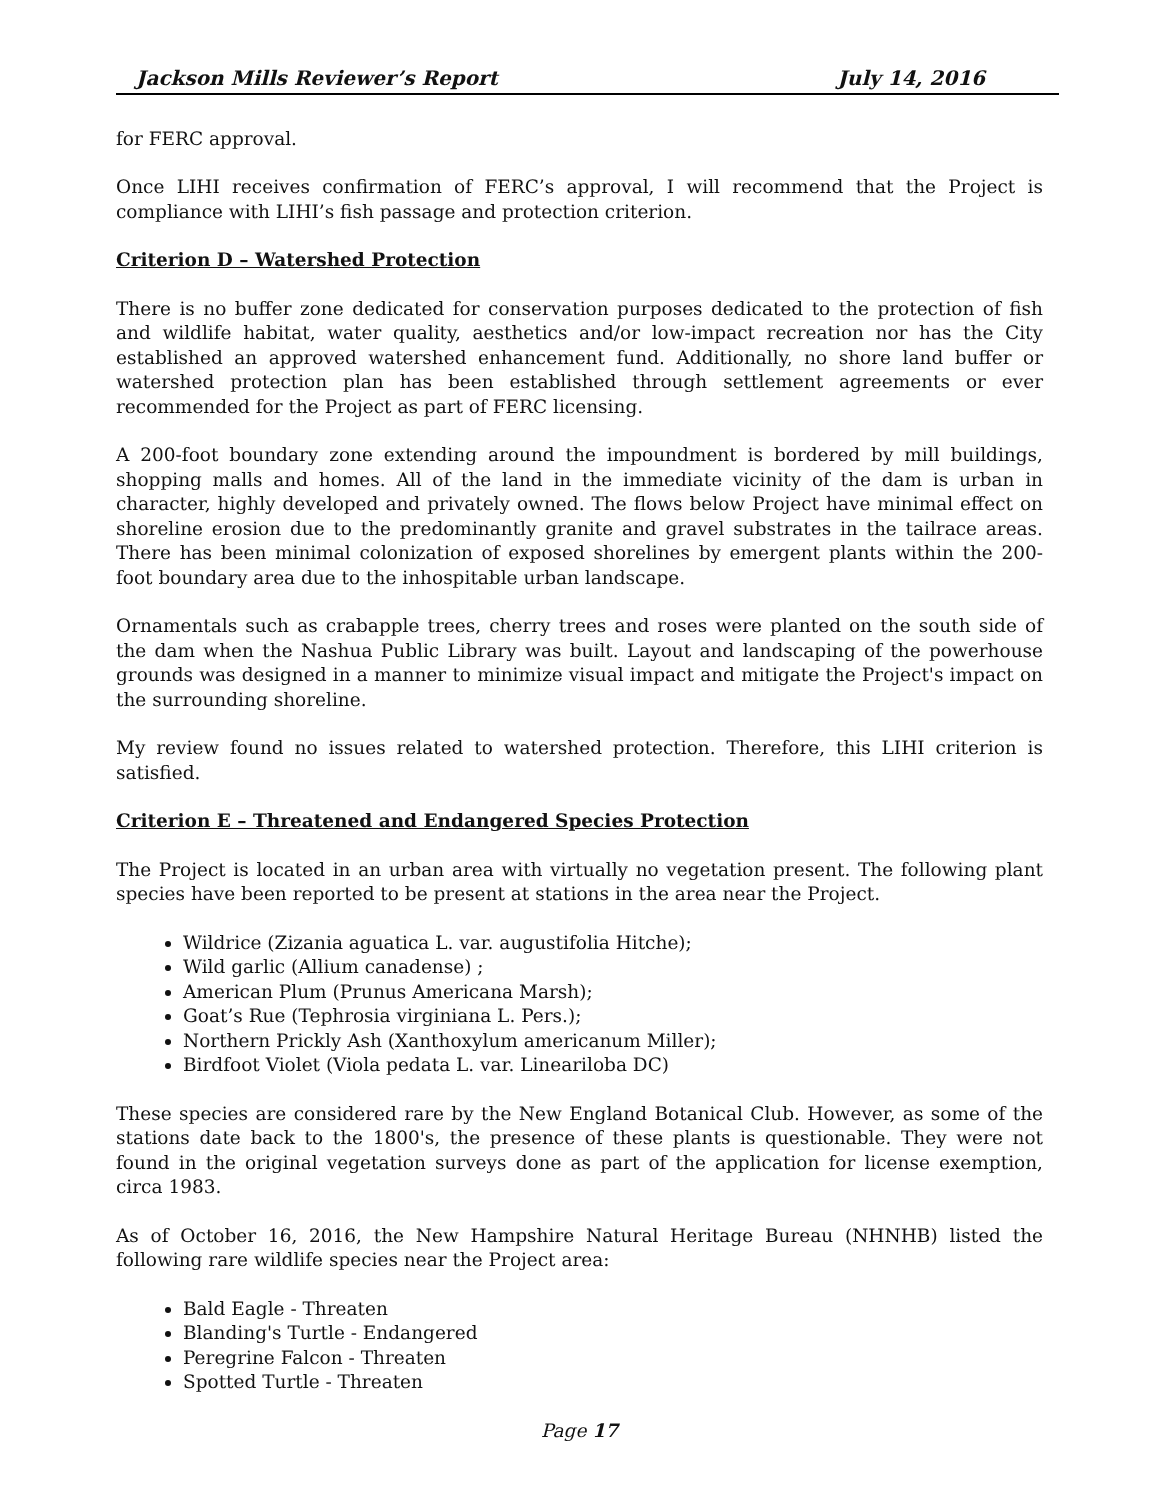Jackson Mills Reviewer’s Report July 14, 2016
for FERC approval.
Once LIHI receives confirmation of FERC’s approval, I will recommend that the Project is compliance with LIHI’s fish passage and protection criterion.
Criterion D – Watershed Protection
There is no buffer zone dedicated for conservation purposes dedicated to the protection of fish and wildlife habitat, water quality, aesthetics and/or low-impact recreation nor has the City established an approved watershed enhancement fund. Additionally, no shore land buffer or watershed protection plan has been established through settlement agreements or ever recommended for the Project as part of FERC licensing.
A 200-foot boundary zone extending around the impoundment is bordered by mill buildings, shopping malls and homes. All of the land in the immediate vicinity of the dam is urban in character, highly developed and privately owned. The flows below Project have minimal effect on shoreline erosion due to the predominantly granite and gravel substrates in the tailrace areas. There has been minimal colonization of exposed shorelines by emergent plants within the 200-foot boundary area due to the inhospitable urban landscape.
Ornamentals such as crabapple trees, cherry trees and roses were planted on the south side of the dam when the Nashua Public Library was built. Layout and landscaping of the powerhouse grounds was designed in a manner to minimize visual impact and mitigate the Project's impact on the surrounding shoreline.
My review found no issues related to watershed protection. Therefore, this LIHI criterion is satisfied.
Criterion E – Threatened and Endangered Species Protection
The Project is located in an urban area with virtually no vegetation present. The following plant species have been reported to be present at stations in the area near the Project.
Wildrice (Zizania aguatica L. var. augustifolia Hitche);
Wild garlic (Allium canadense) ;
American Plum (Prunus Americana Marsh);
Goat’s Rue (Tephrosia virginiana L. Pers.);
Northern Prickly Ash (Xanthoxylum americanum Miller);
Birdfoot Violet (Viola pedata L. var. Lineariloba DC)
These species are considered rare by the New England Botanical Club. However, as some of the stations date back to the 1800's, the presence of these plants is questionable. They were not found in the original vegetation surveys done as part of the application for license exemption, circa 1983.
As of October 16, 2016, the New Hampshire Natural Heritage Bureau (NHNHB) listed the following rare wildlife species near the Project area:
Bald Eagle - Threaten
Blanding's Turtle - Endangered
Peregrine Falcon - Threaten
Spotted Turtle - Threaten
Page 17